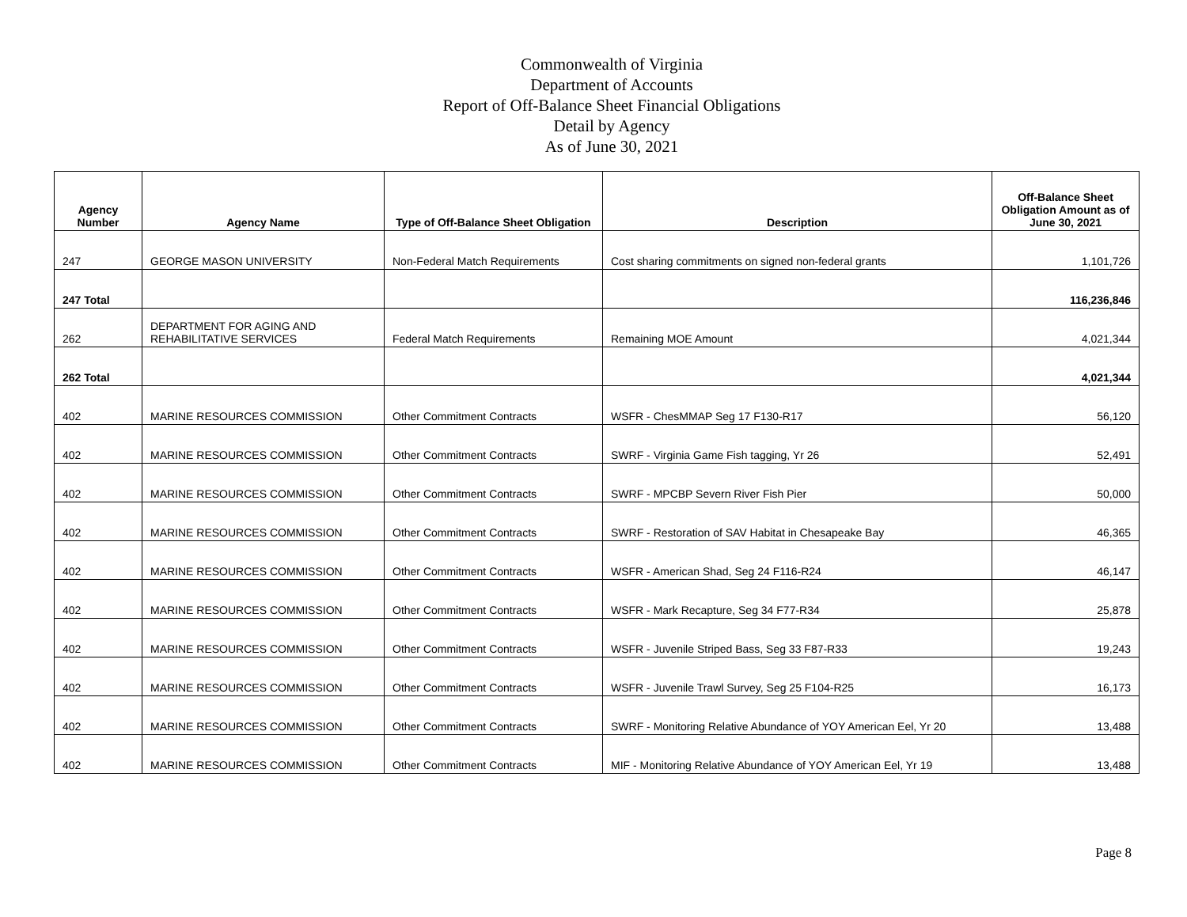Commonwealth of Virginia
Department of Accounts
Report of Off-Balance Sheet Financial Obligations
Detail by Agency
As of June 30, 2021
| Agency Number | Agency Name | Type of Off-Balance Sheet Obligation | Description | Off-Balance Sheet Obligation Amount as of June 30, 2021 |
| --- | --- | --- | --- | --- |
| 247 | GEORGE MASON UNIVERSITY | Non-Federal Match Requirements | Cost sharing commitments on signed non-federal grants | 1,101,726 |
| 247 Total | | | | 116,236,846 |
| 262 | DEPARTMENT FOR AGING AND REHABILITATIVE SERVICES | Federal Match Requirements | Remaining MOE Amount | 4,021,344 |
| 262 Total | | | | 4,021,344 |
| 402 | MARINE RESOURCES COMMISSION | Other Commitment Contracts | WSFR - ChesMMAP Seg 17 F130-R17 | 56,120 |
| 402 | MARINE RESOURCES COMMISSION | Other Commitment Contracts | SWRF - Virginia Game Fish tagging, Yr 26 | 52,491 |
| 402 | MARINE RESOURCES COMMISSION | Other Commitment Contracts | SWRF - MPCBP Severn River Fish Pier | 50,000 |
| 402 | MARINE RESOURCES COMMISSION | Other Commitment Contracts | SWRF - Restoration of SAV Habitat in Chesapeake Bay | 46,365 |
| 402 | MARINE RESOURCES COMMISSION | Other Commitment Contracts | WSFR - American Shad, Seg 24 F116-R24 | 46,147 |
| 402 | MARINE RESOURCES COMMISSION | Other Commitment Contracts | WSFR - Mark Recapture, Seg 34 F77-R34 | 25,878 |
| 402 | MARINE RESOURCES COMMISSION | Other Commitment Contracts | WSFR - Juvenile Striped Bass, Seg 33 F87-R33 | 19,243 |
| 402 | MARINE RESOURCES COMMISSION | Other Commitment Contracts | WSFR - Juvenile Trawl Survey, Seg 25 F104-R25 | 16,173 |
| 402 | MARINE RESOURCES COMMISSION | Other Commitment Contracts | SWRF - Monitoring Relative Abundance of YOY American Eel, Yr 20 | 13,488 |
| 402 | MARINE RESOURCES COMMISSION | Other Commitment Contracts | MIF - Monitoring Relative Abundance of YOY American Eel, Yr 19 | 13,488 |
Page 8